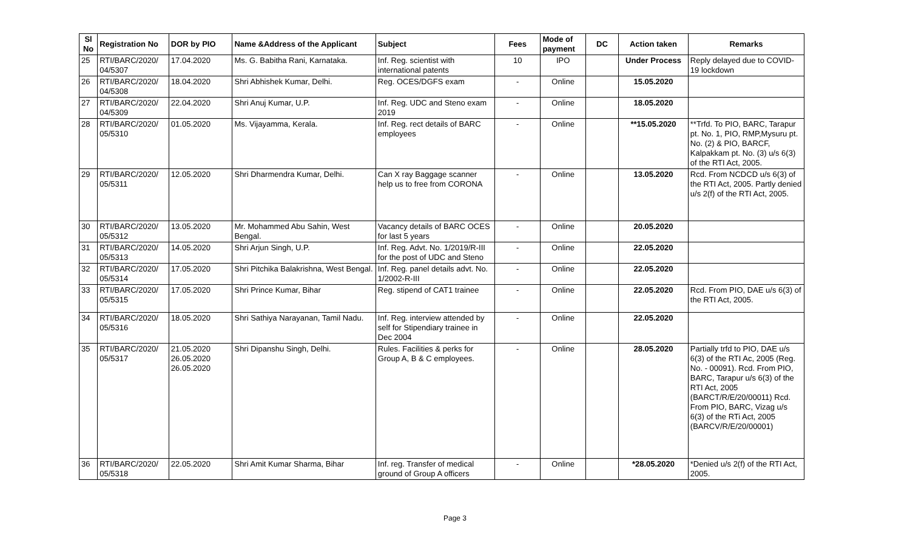| Sl No | Registration No | DOR by PIO | Name &Address of the Applicant | Subject | Fees | Mode of payment | DC | Action taken | Remarks |
| --- | --- | --- | --- | --- | --- | --- | --- | --- | --- |
| 25 | RTI/BARC/2020/ 04/5307 | 17.04.2020 | Ms. G. Babitha Rani, Karnataka. | Inf. Reg. scientist with international patents | 10 | IPO | | Under Process | Reply delayed due to COVID-19 lockdown |
| 26 | RTI/BARC/2020/ 04/5308 | 18.04.2020 | Shri Abhishek Kumar, Delhi. | Reg. OCES/DGFS exam | - | Online | | 15.05.2020 | |
| 27 | RTI/BARC/2020/ 04/5309 | 22.04.2020 | Shri Anuj Kumar, U.P. | Inf. Reg. UDC and Steno exam 2019 | - | Online | | 18.05.2020 | |
| 28 | RTI/BARC/2020/ 05/5310 | 01.05.2020 | Ms. Vijayamma, Kerala. | Inf. Reg. rect details of BARC employees | - | Online | | **15.05.2020 | **Trfd. To PIO, BARC, Tarapur pt. No. 1, PIO, RMP,Mysuru pt. No. (2) & PIO, BARCF, Kalpakkam pt. No. (3) u/s 6(3) of the RTI Act, 2005. |
| 29 | RTI/BARC/2020/ 05/5311 | 12.05.2020 | Shri Dharmendra Kumar, Delhi. | Can X ray Baggage scanner help us to free from CORONA | - | Online | | 13.05.2020 | Rcd. From NCDCD u/s 6(3) of the RTI Act, 2005. Partly denied u/s 2(f) of the RTI Act, 2005. |
| 30 | RTI/BARC/2020/ 05/5312 | 13.05.2020 | Mr. Mohammed Abu Sahin, West Bengal. | Vacancy details of BARC OCES for last 5 years | - | Online | | 20.05.2020 | |
| 31 | RTI/BARC/2020/ 05/5313 | 14.05.2020 | Shri Arjun Singh, U.P. | Inf. Reg. Advt. No. 1/2019/R-III for the post of UDC and Steno | - | Online | | 22.05.2020 | |
| 32 | RTI/BARC/2020/ 05/5314 | 17.05.2020 | Shri Pitchika Balakrishna, West Bengal. | Inf. Reg. panel details advt. No. 1/2002-R-III | - | Online | | 22.05.2020 | |
| 33 | RTI/BARC/2020/ 05/5315 | 17.05.2020 | Shri Prince Kumar, Bihar | Reg. stipend of CAT1 trainee | - | Online | | 22.05.2020 | Rcd. From PIO, DAE u/s 6(3) of the RTI Act, 2005. |
| 34 | RTI/BARC/2020/ 05/5316 | 18.05.2020 | Shri Sathiya Narayanan, Tamil Nadu. | Inf. Reg. interview attended by self for Stipendiary trainee in Dec 2004 | - | Online | | 22.05.2020 | |
| 35 | RTI/BARC/2020/ 05/5317 | 21.05.2020 26.05.2020 26.05.2020 | Shri Dipanshu Singh, Delhi. | Rules. Facilities & perks for Group A, B & C employees. | - | Online | | 28.05.2020 | Partially trfd to PIO, DAE u/s 6(3) of the RTI Ac, 2005 (Reg. No. - 00091). Rcd. From PIO, BARC, Tarapur u/s 6(3) of the RTI Act, 2005 (BARCT/R/E/20/00011) Rcd. From PIO, BARC, Vizag u/s 6(3) of the RTi Act, 2005 (BARCV/R/E/20/00001) |
| 36 | RTI/BARC/2020/ 05/5318 | 22.05.2020 | Shri Amit Kumar Sharma, Bihar | Inf. reg. Transfer of medical ground of Group A officers | - | Online | | *28.05.2020 | *Denied u/s 2(f) of the RTI Act, 2005. |
Page 3